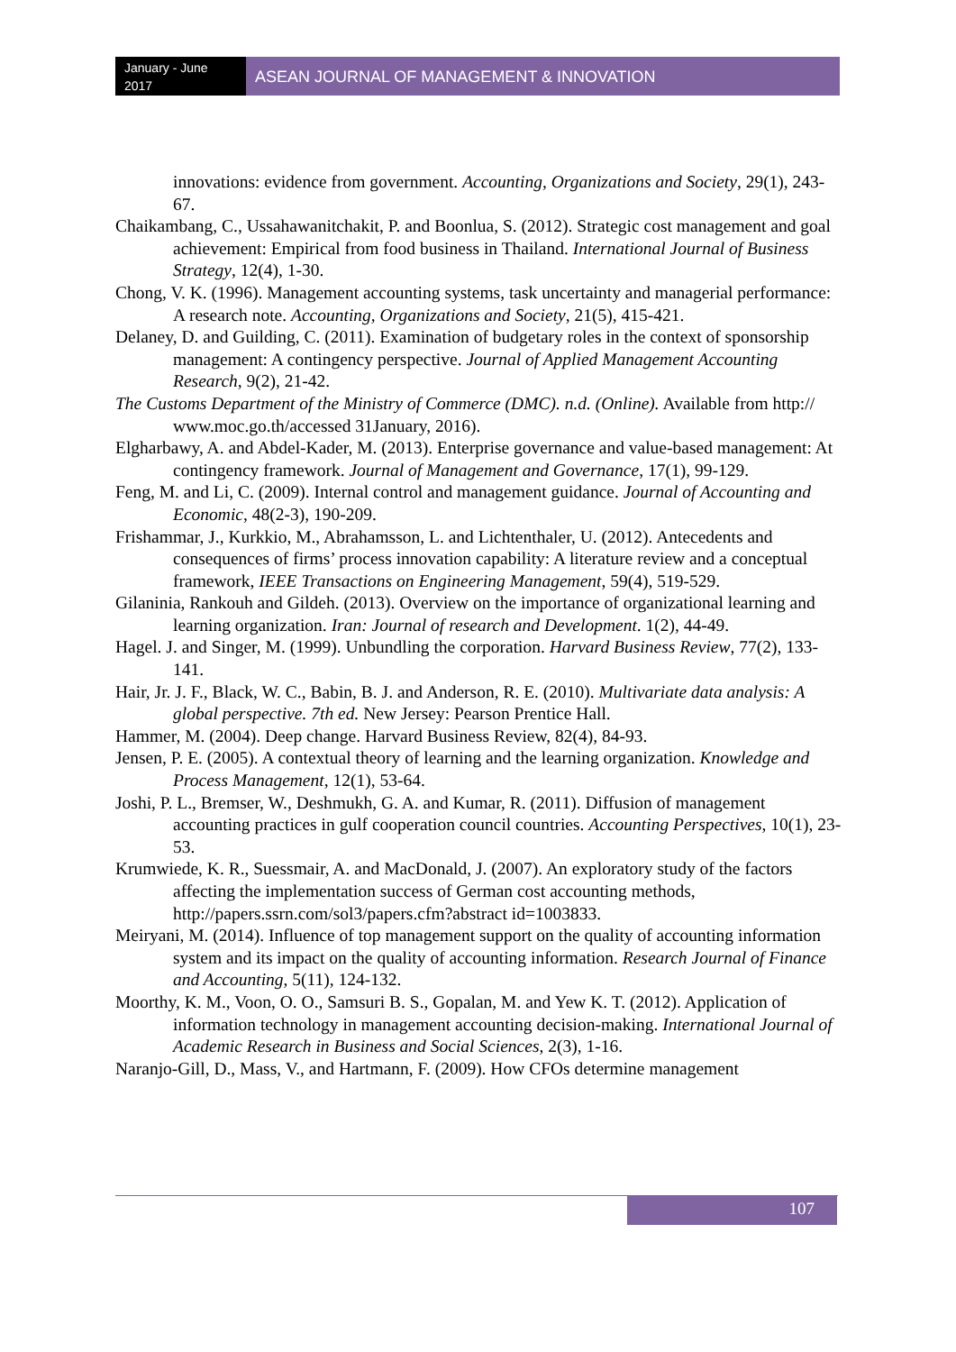January - June 2017
ASEAN JOURNAL OF MANAGEMENT & INNOVATION
innovations: evidence from government. Accounting, Organizations and Society, 29(1), 243-67.
Chaikambang, C., Ussahawanitchakit, P. and Boonlua, S. (2012). Strategic cost management and goal achievement: Empirical from food business in Thailand. International Journal of Business Strategy, 12(4), 1-30.
Chong, V. K. (1996). Management accounting systems, task uncertainty and managerial performance: A research note. Accounting, Organizations and Society, 21(5), 415-421.
Delaney, D. and Guilding, C. (2011). Examination of budgetary roles in the context of sponsorship management: A contingency perspective. Journal of Applied Management Accounting Research, 9(2), 21-42.
The Customs Department of the Ministry of Commerce (DMC). n.d. (Online). Available from http:// www.moc.go.th/accessed 31January, 2016).
Elgharbawy, A. and Abdel-Kader, M. (2013). Enterprise governance and value-based management: At contingency framework. Journal of Management and Governance, 17(1), 99-129.
Feng, M. and Li, C. (2009). Internal control and management guidance. Journal of Accounting and Economic, 48(2-3), 190-209.
Frishammar, J., Kurkkio, M., Abrahamsson, L. and Lichtenthaler, U. (2012). Antecedents and consequences of firms’ process innovation capability: A literature review and a conceptual framework, IEEE Transactions on Engineering Management, 59(4), 519-529.
Gilaninia, Rankouh and Gildeh. (2013). Overview on the importance of organizational learning and learning organization. Iran: Journal of research and Development. 1(2), 44-49.
Hagel. J. and Singer, M. (1999). Unbundling the corporation. Harvard Business Review, 77(2), 133-141.
Hair, Jr. J. F., Black, W. C., Babin, B. J. and Anderson, R. E. (2010). Multivariate data analysis: A global perspective. 7th ed. New Jersey: Pearson Prentice Hall.
Hammer, M. (2004). Deep change. Harvard Business Review, 82(4), 84-93.
Jensen, P. E. (2005). A contextual theory of learning and the learning organization. Knowledge and Process Management, 12(1), 53-64.
Joshi, P. L., Bremser, W., Deshmukh, G. A. and Kumar, R. (2011). Diffusion of management accounting practices in gulf cooperation council countries. Accounting Perspectives, 10(1), 23-53.
Krumwiede, K. R., Suessmair, A. and MacDonald, J. (2007). An exploratory study of the factors affecting the implementation success of German cost accounting methods, http://papers.ssrn.com/sol3/papers.cfm?abstract id=1003833.
Meiryani, M. (2014). Influence of top management support on the quality of accounting information system and its impact on the quality of accounting information. Research Journal of Finance and Accounting, 5(11), 124-132.
Moorthy, K. M., Voon, O. O., Samsuri B. S., Gopalan, M. and Yew K. T. (2012). Application of information technology in management accounting decision-making. International Journal of Academic Research in Business and Social Sciences, 2(3), 1-16.
Naranjo-Gill, D., Mass, V., and Hartmann, F. (2009). How CFOs determine management
107